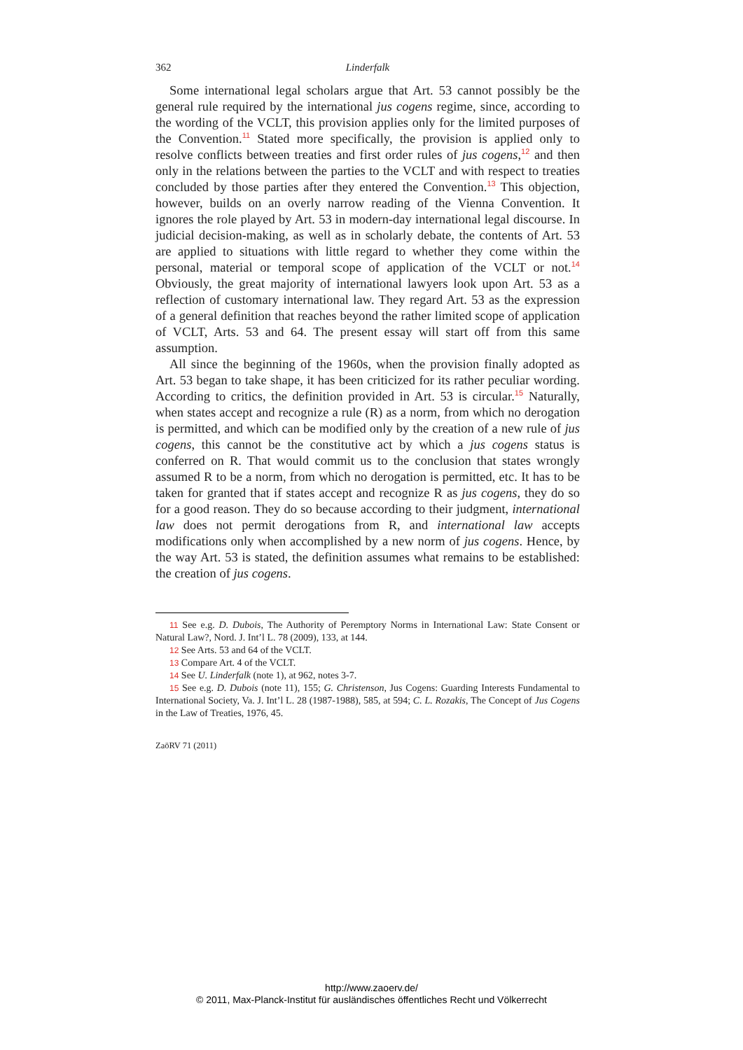362 Linderfalk
Some international legal scholars argue that Art. 53 cannot possibly be the general rule required by the international jus cogens regime, since, according to the wording of the VCLT, this provision applies only for the limited purposes of the Convention.<sup>11</sup> Stated more specifically, the provision is applied only to resolve conflicts between treaties and first order rules of jus cogens,<sup>12</sup> and then only in the relations between the parties to the VCLT and with respect to treaties concluded by those parties after they entered the Convention.<sup>13</sup> This objection, however, builds on an overly narrow reading of the Vienna Convention. It ignores the role played by Art. 53 in modern-day international legal discourse. In judicial decision-making, as well as in scholarly debate, the contents of Art. 53 are applied to situations with little regard to whether they come within the personal, material or temporal scope of application of the VCLT or not.<sup>14</sup> Obviously, the great majority of international lawyers look upon Art. 53 as a reflection of customary international law. They regard Art. 53 as the expression of a general definition that reaches beyond the rather limited scope of application of VCLT, Arts. 53 and 64. The present essay will start off from this same assumption.
All since the beginning of the 1960s, when the provision finally adopted as Art. 53 began to take shape, it has been criticized for its rather peculiar wording. According to critics, the definition provided in Art. 53 is circular.<sup>15</sup> Naturally, when states accept and recognize a rule (R) as a norm, from which no derogation is permitted, and which can be modified only by the creation of a new rule of jus cogens, this cannot be the constitutive act by which a jus cogens status is conferred on R. That would commit us to the conclusion that states wrongly assumed R to be a norm, from which no derogation is permitted, etc. It has to be taken for granted that if states accept and recognize R as jus cogens, they do so for a good reason. They do so because according to their judgment, international law does not permit derogations from R, and international law accepts modifications only when accomplished by a new norm of jus cogens. Hence, by the way Art. 53 is stated, the definition assumes what remains to be established: the creation of jus cogens.
11 See e.g. D. Dubois, The Authority of Peremptory Norms in International Law: State Consent or Natural Law?, Nord. J. Int’l L. 78 (2009), 133, at 144.
12 See Arts. 53 and 64 of the VCLT.
13 Compare Art. 4 of the VCLT.
14 See U. Linderfalk (note 1), at 962, notes 3-7.
15 See e.g. D. Dubois (note 11), 155; G. Christenson, Jus Cogens: Guarding Interests Fundamental to International Society, Va. J. Int’l L. 28 (1987-1988), 585, at 594; C. L. Rozakis, The Concept of Jus Cogens in the Law of Treaties, 1976, 45.
ZaöRV 71 (2011)
http://www.zaoerv.de/
© 2011, Max-Planck-Institut für ausländisches öffentliches Recht und Völkerrecht